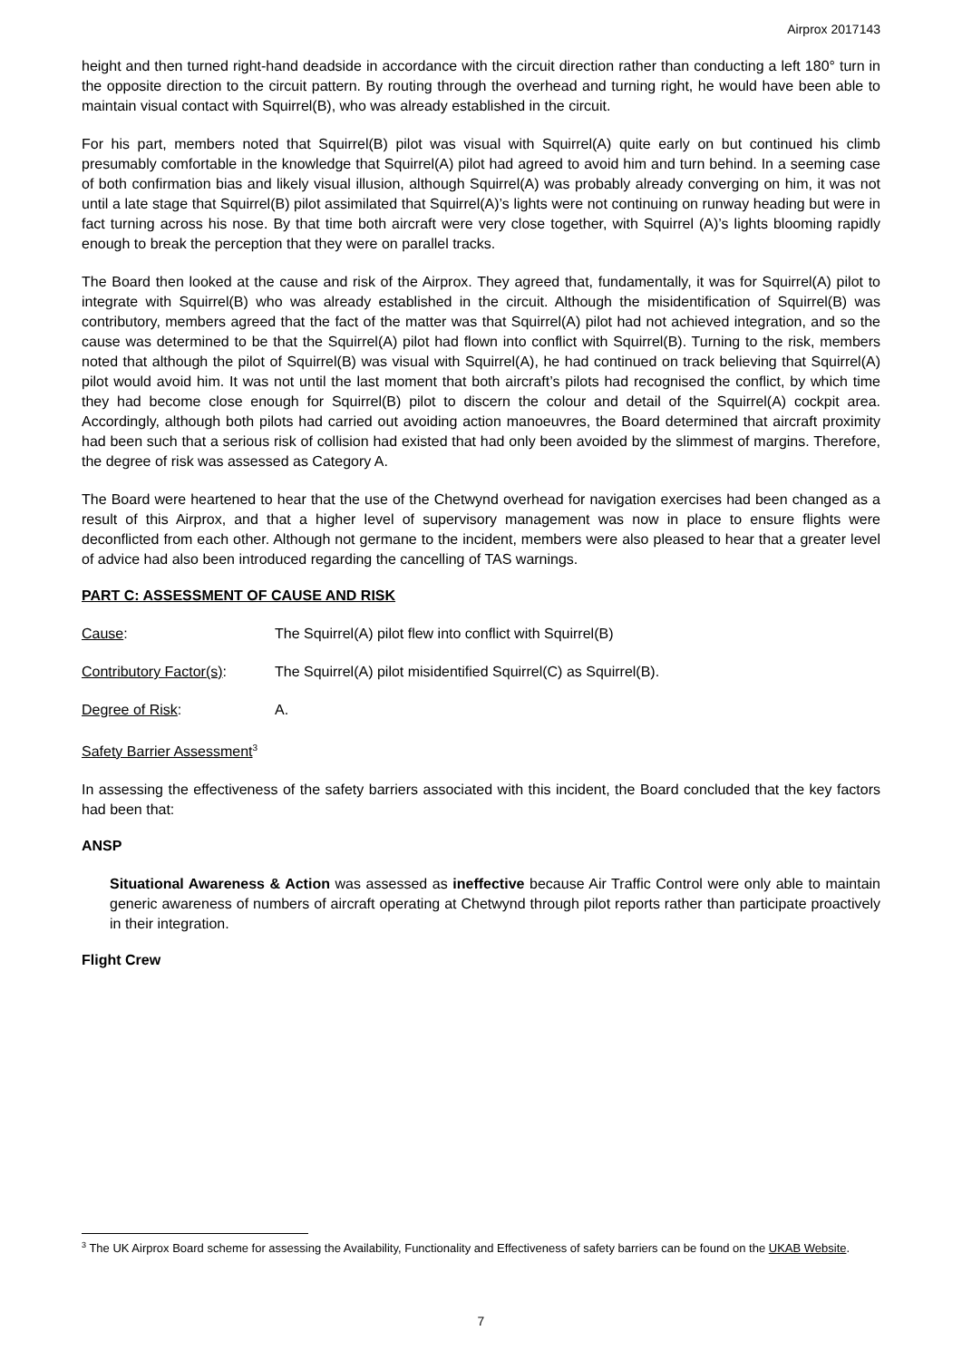Airprox 2017143
height and then turned right-hand deadside in accordance with the circuit direction rather than conducting a left 180° turn in the opposite direction to the circuit pattern. By routing through the overhead and turning right, he would have been able to maintain visual contact with Squirrel(B), who was already established in the circuit.
For his part, members noted that Squirrel(B) pilot was visual with Squirrel(A) quite early on but continued his climb presumably comfortable in the knowledge that Squirrel(A) pilot had agreed to avoid him and turn behind. In a seeming case of both confirmation bias and likely visual illusion, although Squirrel(A) was probably already converging on him, it was not until a late stage that Squirrel(B) pilot assimilated that Squirrel(A)’s lights were not continuing on runway heading but were in fact turning across his nose. By that time both aircraft were very close together, with Squirrel (A)’s lights blooming rapidly enough to break the perception that they were on parallel tracks.
The Board then looked at the cause and risk of the Airprox. They agreed that, fundamentally, it was for Squirrel(A) pilot to integrate with Squirrel(B) who was already established in the circuit. Although the misidentification of Squirrel(B) was contributory, members agreed that the fact of the matter was that Squirrel(A) pilot had not achieved integration, and so the cause was determined to be that the Squirrel(A) pilot had flown into conflict with Squirrel(B). Turning to the risk, members noted that although the pilot of Squirrel(B) was visual with Squirrel(A), he had continued on track believing that Squirrel(A) pilot would avoid him. It was not until the last moment that both aircraft’s pilots had recognised the conflict, by which time they had become close enough for Squirrel(B) pilot to discern the colour and detail of the Squirrel(A) cockpit area. Accordingly, although both pilots had carried out avoiding action manoeuvres, the Board determined that aircraft proximity had been such that a serious risk of collision had existed that had only been avoided by the slimmest of margins. Therefore, the degree of risk was assessed as Category A.
The Board were heartened to hear that the use of the Chetwynd overhead for navigation exercises had been changed as a result of this Airprox, and that a higher level of supervisory management was now in place to ensure flights were deconflicted from each other. Although not germane to the incident, members were also pleased to hear that a greater level of advice had also been introduced regarding the cancelling of TAS warnings.
PART C: ASSESSMENT OF CAUSE AND RISK
Cause: The Squirrel(A) pilot flew into conflict with Squirrel(B)
Contributory Factor(s): The Squirrel(A) pilot misidentified Squirrel(C) as Squirrel(B).
Degree of Risk: A.
Safety Barrier Assessment<sup>3</sup>
In assessing the effectiveness of the safety barriers associated with this incident, the Board concluded that the key factors had been that:
ANSP
Situational Awareness & Action was assessed as ineffective because Air Traffic Control were only able to maintain generic awareness of numbers of aircraft operating at Chetwynd through pilot reports rather than participate proactively in their integration.
Flight Crew
<sup>3</sup> The UK Airprox Board scheme for assessing the Availability, Functionality and Effectiveness of safety barriers can be found on the UKAB Website.
7